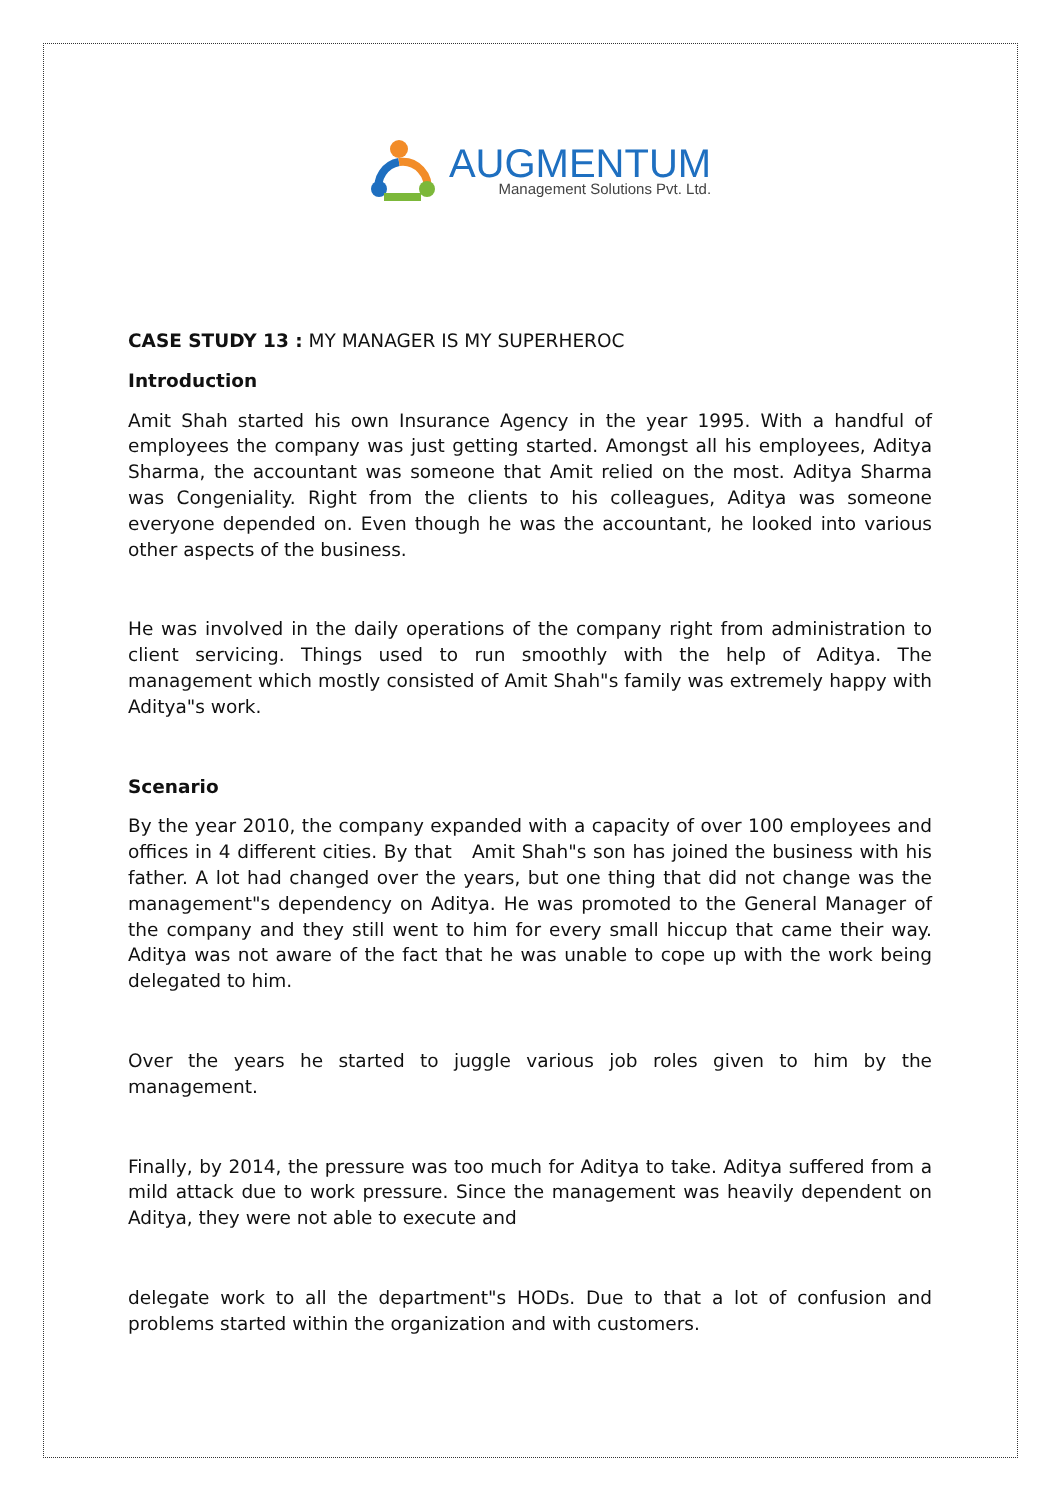AUGMENTUM
Management Solutions Pvt. Ltd.
CASE STUDY 13 : MY MANAGER IS MY SUPERHEROC
Introduction
Amit Shah started his own Insurance Agency in the year 1995. With a handful of employees the company was just getting started. Amongst all his employees, Aditya Sharma, the accountant was someone that Amit relied on the most. Aditya Sharma was Congeniality. Right from the clients to his colleagues, Aditya was someone everyone depended on. Even though he was the accountant, he looked into various other aspects of the business.
He was involved in the daily operations of the company right from administration to client servicing. Things used to run smoothly with the help of Aditya. The management which mostly consisted of Amit Shah"s family was extremely happy with Aditya"s work.
Scenario
By the year 2010, the company expanded with a capacity of over 100 employees and offices in 4 different cities. By that Amit Shah"s son has joined the business with his father. A lot had changed over the years, but one thing that did not change was the management"s dependency on Aditya. He was promoted to the General Manager of the company and they still went to him for every small hiccup that came their way. Aditya was not aware of the fact that he was unable to cope up with the work being delegated to him.
Over the years he started to juggle various job roles given to him by the management.
Finally, by 2014, the pressure was too much for Aditya to take. Aditya suffered from a mild attack due to work pressure. Since the management was heavily dependent on Aditya, they were not able to execute and
delegate work to all the department"s HODs. Due to that a lot of confusion and problems started within the organization and with customers.